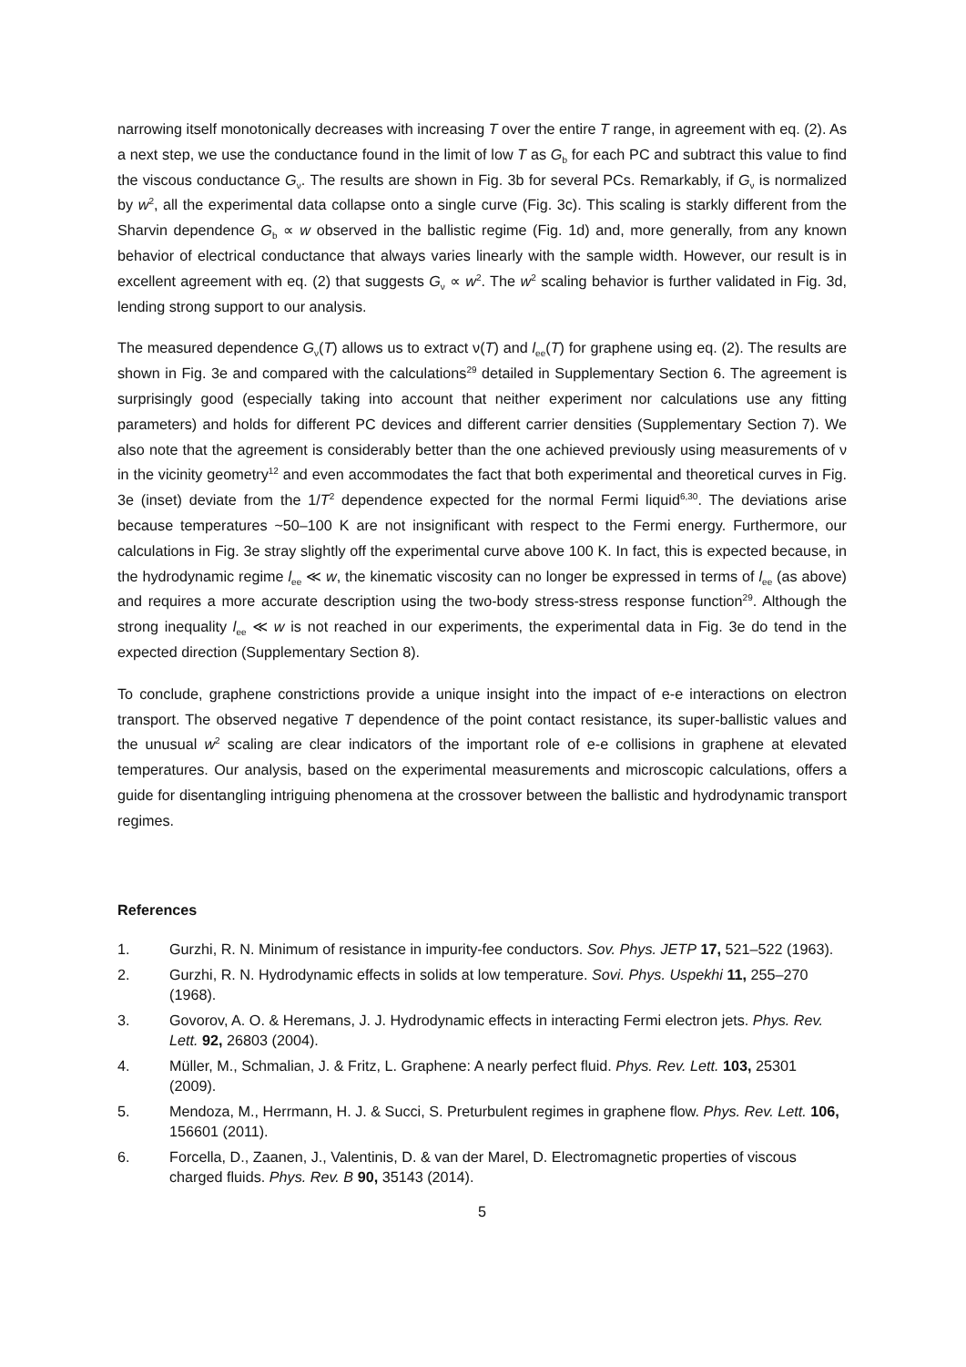narrowing itself monotonically decreases with increasing T over the entire T range, in agreement with eq. (2). As a next step, we use the conductance found in the limit of low T as G<sub>b</sub> for each PC and subtract this value to find the viscous conductance G<sub>ν</sub>. The results are shown in Fig. 3b for several PCs. Remarkably, if G<sub>ν</sub> is normalized by w<sup>2</sup>, all the experimental data collapse onto a single curve (Fig. 3c). This scaling is starkly different from the Sharvin dependence G<sub>b</sub> ∝ w observed in the ballistic regime (Fig. 1d) and, more generally, from any known behavior of electrical conductance that always varies linearly with the sample width. However, our result is in excellent agreement with eq. (2) that suggests G<sub>ν</sub> ∝ w<sup>2</sup>. The w<sup>2</sup> scaling behavior is further validated in Fig. 3d, lending strong support to our analysis.
The measured dependence G<sub>ν</sub>(T) allows us to extract ν(T) and l<sub>ee</sub>(T) for graphene using eq. (2). The results are shown in Fig. 3e and compared with the calculations<sup>29</sup> detailed in Supplementary Section 6. The agreement is surprisingly good (especially taking into account that neither experiment nor calculations use any fitting parameters) and holds for different PC devices and different carrier densities (Supplementary Section 7). We also note that the agreement is considerably better than the one achieved previously using measurements of ν in the vicinity geometry<sup>12</sup> and even accommodates the fact that both experimental and theoretical curves in Fig. 3e (inset) deviate from the 1/T<sup>2</sup> dependence expected for the normal Fermi liquid<sup>6,30</sup>. The deviations arise because temperatures ~50–100 K are not insignificant with respect to the Fermi energy. Furthermore, our calculations in Fig. 3e stray slightly off the experimental curve above 100 K. In fact, this is expected because, in the hydrodynamic regime l<sub>ee</sub> ≪ w, the kinematic viscosity can no longer be expressed in terms of l<sub>ee</sub> (as above) and requires a more accurate description using the two-body stress-stress response function<sup>29</sup>. Although the strong inequality l<sub>ee</sub> ≪ w is not reached in our experiments, the experimental data in Fig. 3e do tend in the expected direction (Supplementary Section 8).
To conclude, graphene constrictions provide a unique insight into the impact of e-e interactions on electron transport. The observed negative T dependence of the point contact resistance, its super-ballistic values and the unusual w<sup>2</sup> scaling are clear indicators of the important role of e-e collisions in graphene at elevated temperatures. Our analysis, based on the experimental measurements and microscopic calculations, offers a guide for disentangling intriguing phenomena at the crossover between the ballistic and hydrodynamic transport regimes.
References
1. Gurzhi, R. N. Minimum of resistance in impurity-fee conductors. Sov. Phys. JETP 17, 521–522 (1963).
2. Gurzhi, R. N. Hydrodynamic effects in solids at low temperature. Sovi. Phys. Uspekhi 11, 255–270 (1968).
3. Govorov, A. O. & Heremans, J. J. Hydrodynamic effects in interacting Fermi electron jets. Phys. Rev. Lett. 92, 26803 (2004).
4. Müller, M., Schmalian, J. & Fritz, L. Graphene: A nearly perfect fluid. Phys. Rev. Lett. 103, 25301 (2009).
5. Mendoza, M., Herrmann, H. J. & Succi, S. Preturbulent regimes in graphene flow. Phys. Rev. Lett. 106, 156601 (2011).
6. Forcella, D., Zaanen, J., Valentinis, D. & van der Marel, D. Electromagnetic properties of viscous charged fluids. Phys. Rev. B 90, 35143 (2014).
5